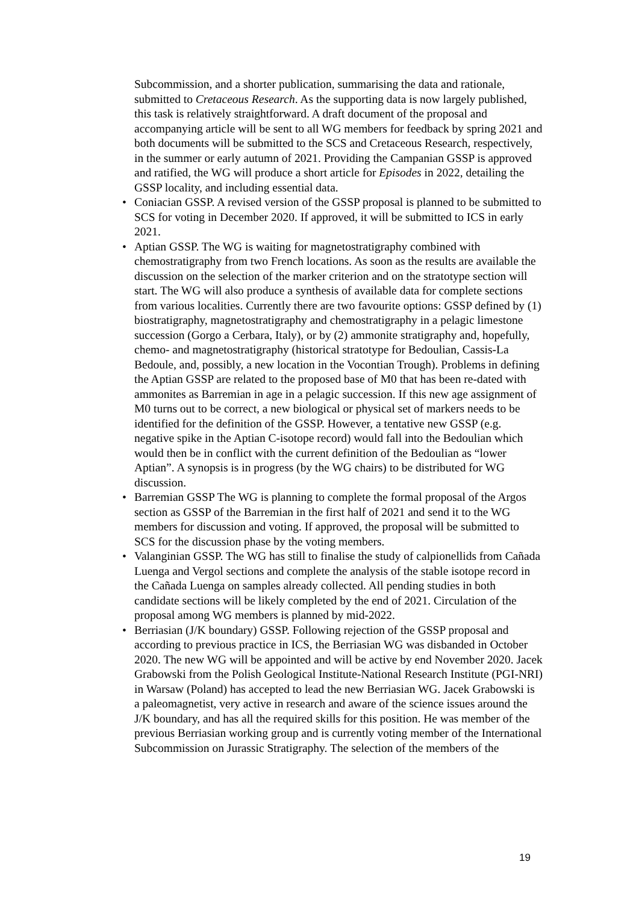Subcommission, and a shorter publication, summarising the data and rationale, submitted to Cretaceous Research. As the supporting data is now largely published, this task is relatively straightforward. A draft document of the proposal and accompanying article will be sent to all WG members for feedback by spring 2021 and both documents will be submitted to the SCS and Cretaceous Research, respectively, in the summer or early autumn of 2021. Providing the Campanian GSSP is approved and ratified, the WG will produce a short article for Episodes in 2022, detailing the GSSP locality, and including essential data.
• Coniacian GSSP. A revised version of the GSSP proposal is planned to be submitted to SCS for voting in December 2020. If approved, it will be submitted to ICS in early 2021.
• Aptian GSSP. The WG is waiting for magnetostratigraphy combined with chemostratigraphy from two French locations. As soon as the results are available the discussion on the selection of the marker criterion and on the stratotype section will start. The WG will also produce a synthesis of available data for complete sections from various localities. Currently there are two favourite options: GSSP defined by (1) biostratigraphy, magnetostratigraphy and chemostratigraphy in a pelagic limestone succession (Gorgo a Cerbara, Italy), or by (2) ammonite stratigraphy and, hopefully, chemo- and magnetostratigraphy (historical stratotype for Bedoulian, Cassis-La Bedoule, and, possibly, a new location in the Vocontian Trough). Problems in defining the Aptian GSSP are related to the proposed base of M0 that has been re-dated with ammonites as Barremian in age in a pelagic succession. If this new age assignment of M0 turns out to be correct, a new biological or physical set of markers needs to be identified for the definition of the GSSP. However, a tentative new GSSP (e.g. negative spike in the Aptian C-isotope record) would fall into the Bedoulian which would then be in conflict with the current definition of the Bedoulian as “lower Aptian”. A synopsis is in progress (by the WG chairs) to be distributed for WG discussion.
• Barremian GSSP The WG is planning to complete the formal proposal of the Argos section as GSSP of the Barremian in the first half of 2021 and send it to the WG members for discussion and voting. If approved, the proposal will be submitted to SCS for the discussion phase by the voting members.
• Valanginian GSSP. The WG has still to finalise the study of calpionellids from Cañada Luenga and Vergol sections and complete the analysis of the stable isotope record in the Cañada Luenga on samples already collected. All pending studies in both candidate sections will be likely completed by the end of 2021. Circulation of the proposal among WG members is planned by mid-2022.
• Berriasian (J/K boundary) GSSP. Following rejection of the GSSP proposal and according to previous practice in ICS, the Berriasian WG was disbanded in October 2020. The new WG will be appointed and will be active by end November 2020. Jacek Grabowski from the Polish Geological Institute-National Research Institute (PGI-NRI) in Warsaw (Poland) has accepted to lead the new Berriasian WG. Jacek Grabowski is a paleomagnetist, very active in research and aware of the science issues around the J/K boundary, and has all the required skills for this position. He was member of the previous Berriasian working group and is currently voting member of the International Subcommission on Jurassic Stratigraphy. The selection of the members of the
19